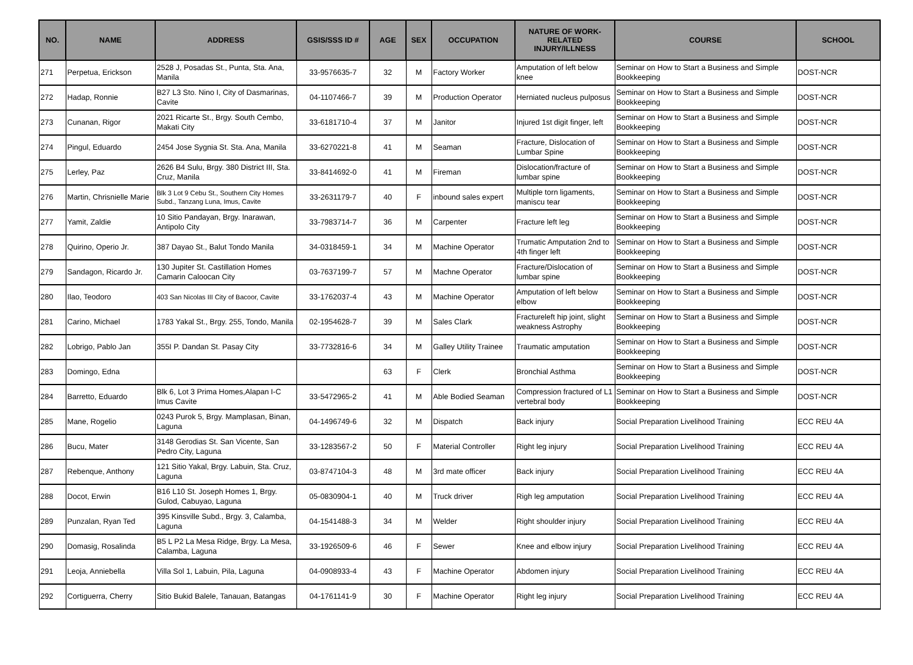| NO. | NAME | ADDRESS | GSIS/SSS ID # | AGE | SEX | OCCUPATION | NATURE OF WORK-RELATED INJURY/ILLNESS | COURSE | SCHOOL |
| --- | --- | --- | --- | --- | --- | --- | --- | --- | --- |
| 271 | Perpetua, Erickson | 2528 J, Posadas St., Punta, Sta. Ana, Manila | 33-9576635-7 | 32 | M | Factory Worker | Amputation of left below knee | Seminar on How to Start a Business and Simple Bookkeeping | DOST-NCR |
| 272 | Hadap, Ronnie | B27 L3 Sto. Nino I, City of Dasmarinas, Cavite | 04-1107466-7 | 39 | M | Production Operator | Herniated nucleus pulposus | Seminar on How to Start a Business and Simple Bookkeeping | DOST-NCR |
| 273 | Cunanan, Rigor | 2021 Ricarte St., Brgy. South Cembo, Makati City | 33-6181710-4 | 37 | M | Janitor | Injured 1st digit finger, left | Seminar on How to Start a Business and Simple Bookkeeping | DOST-NCR |
| 274 | Pingul, Eduardo | 2454 Jose Sygnia St. Sta. Ana, Manila | 33-6270221-8 | 41 | M | Seaman | Fracture, Dislocation of Lumbar Spine | Seminar on How to Start a Business and Simple Bookkeeping | DOST-NCR |
| 275 | Lerley, Paz | 2626 B4 Sulu, Brgy. 380 District III, Sta. Cruz, Manila | 33-8414692-0 | 41 | M | Fireman | Dislocation/fracture of lumbar spine | Seminar on How to Start a Business and Simple Bookkeeping | DOST-NCR |
| 276 | Martin, Chrisnielle Marie | Blk 3 Lot 9 Cebu St., Southern City Homes Subd., Tanzang Luna, Imus, Cavite | 33-2631179-7 | 40 | F | inbound sales expert | Multiple torn ligaments, maniscu tear | Seminar on How to Start a Business and Simple Bookkeeping | DOST-NCR |
| 277 | Yamit, Zaldie | 10 Sitio Pandayan, Brgy. Inarawan, Antipolo City | 33-7983714-7 | 36 | M | Carpenter | Fracture left leg | Seminar on How to Start a Business and Simple Bookkeeping | DOST-NCR |
| 278 | Quirino, Operio Jr. | 387 Dayao St., Balut Tondo Manila | 34-0318459-1 | 34 | M | Machine Operator | Trumatic Amputation 2nd to 4th finger left | Seminar on How to Start a Business and Simple Bookkeeping | DOST-NCR |
| 279 | Sandagon, Ricardo Jr. | 130 Jupiter St. Castillation Homes Camarin Caloocan City | 03-7637199-7 | 57 | M | Machne Operator | Fracture/Dislocation of lumbar spine | Seminar on How to Start a Business and Simple Bookkeeping | DOST-NCR |
| 280 | Ilao, Teodoro | 403 San Nicolas III City of Bacoor, Cavite | 33-1762037-4 | 43 | M | Machine Operator | Amputation of left below elbow | Seminar on How to Start a Business and Simple Bookkeeping | DOST-NCR |
| 281 | Carino, Michael | 1783 Yakal St., Brgy. 255, Tondo, Manila | 02-1954628-7 | 39 | M | Sales Clark | Fractureleft hip joint, slight weakness Astrophy | Seminar on How to Start a Business and Simple Bookkeeping | DOST-NCR |
| 282 | Lobrigo, Pablo Jan | 355I P. Dandan St. Pasay City | 33-7732816-6 | 34 | M | Galley Utility Trainee | Traumatic amputation | Seminar on How to Start a Business and Simple Bookkeeping | DOST-NCR |
| 283 | Domingo, Edna | | | 63 | F | Clerk | Bronchial Asthma | Seminar on How to Start a Business and Simple Bookkeeping | DOST-NCR |
| 284 | Barretto, Eduardo | Blk 6, Lot 3 Prima Homes,Alapan I-C Imus Cavite | 33-5472965-2 | 41 | M | Able Bodied Seaman | Compression fractured of L1 vertebral body | Seminar on How to Start a Business and Simple Bookkeeping | DOST-NCR |
| 285 | Mane, Rogelio | 0243 Purok 5, Brgy. Mamplasan, Binan, Laguna | 04-1496749-6 | 32 | M | Dispatch | Back injury | Social Preparation Livelihood Training | ECC REU 4A |
| 286 | Bucu, Mater | 3148 Gerodias St. San Vicente, San Pedro City, Laguna | 33-1283567-2 | 50 | F | Material Controller | Right leg injury | Social Preparation Livelihood Training | ECC REU 4A |
| 287 | Rebenque, Anthony | 121 Sitio Yakal, Brgy. Labuin, Sta. Cruz, Laguna | 03-8747104-3 | 48 | M | 3rd mate officer | Back injury | Social Preparation Livelihood Training | ECC REU 4A |
| 288 | Docot, Erwin | B16 L10 St. Joseph Homes 1, Brgy. Gulod, Cabuyao, Laguna | 05-0830904-1 | 40 | M | Truck driver | Righ leg amputation | Social Preparation Livelihood Training | ECC REU 4A |
| 289 | Punzalan, Ryan Ted | 395 Kinsville Subd., Brgy. 3, Calamba, Laguna | 04-1541488-3 | 34 | M | Welder | Right shoulder injury | Social Preparation Livelihood Training | ECC REU 4A |
| 290 | Domasig, Rosalinda | B5 L P2 La Mesa Ridge, Brgy. La Mesa, Calamba, Laguna | 33-1926509-6 | 46 | F | Sewer | Knee and elbow injury | Social Preparation Livelihood Training | ECC REU 4A |
| 291 | Leoja, Anniebella | Villa Sol 1, Labuin, Pila, Laguna | 04-0908933-4 | 43 | F | Machine Operator | Abdomen injury | Social Preparation Livelihood Training | ECC REU 4A |
| 292 | Cortiguerra, Cherry | Sitio Bukid Balele, Tanauan, Batangas | 04-1761141-9 | 30 | F | Machine Operator | Right leg injury | Social Preparation Livelihood Training | ECC REU 4A |